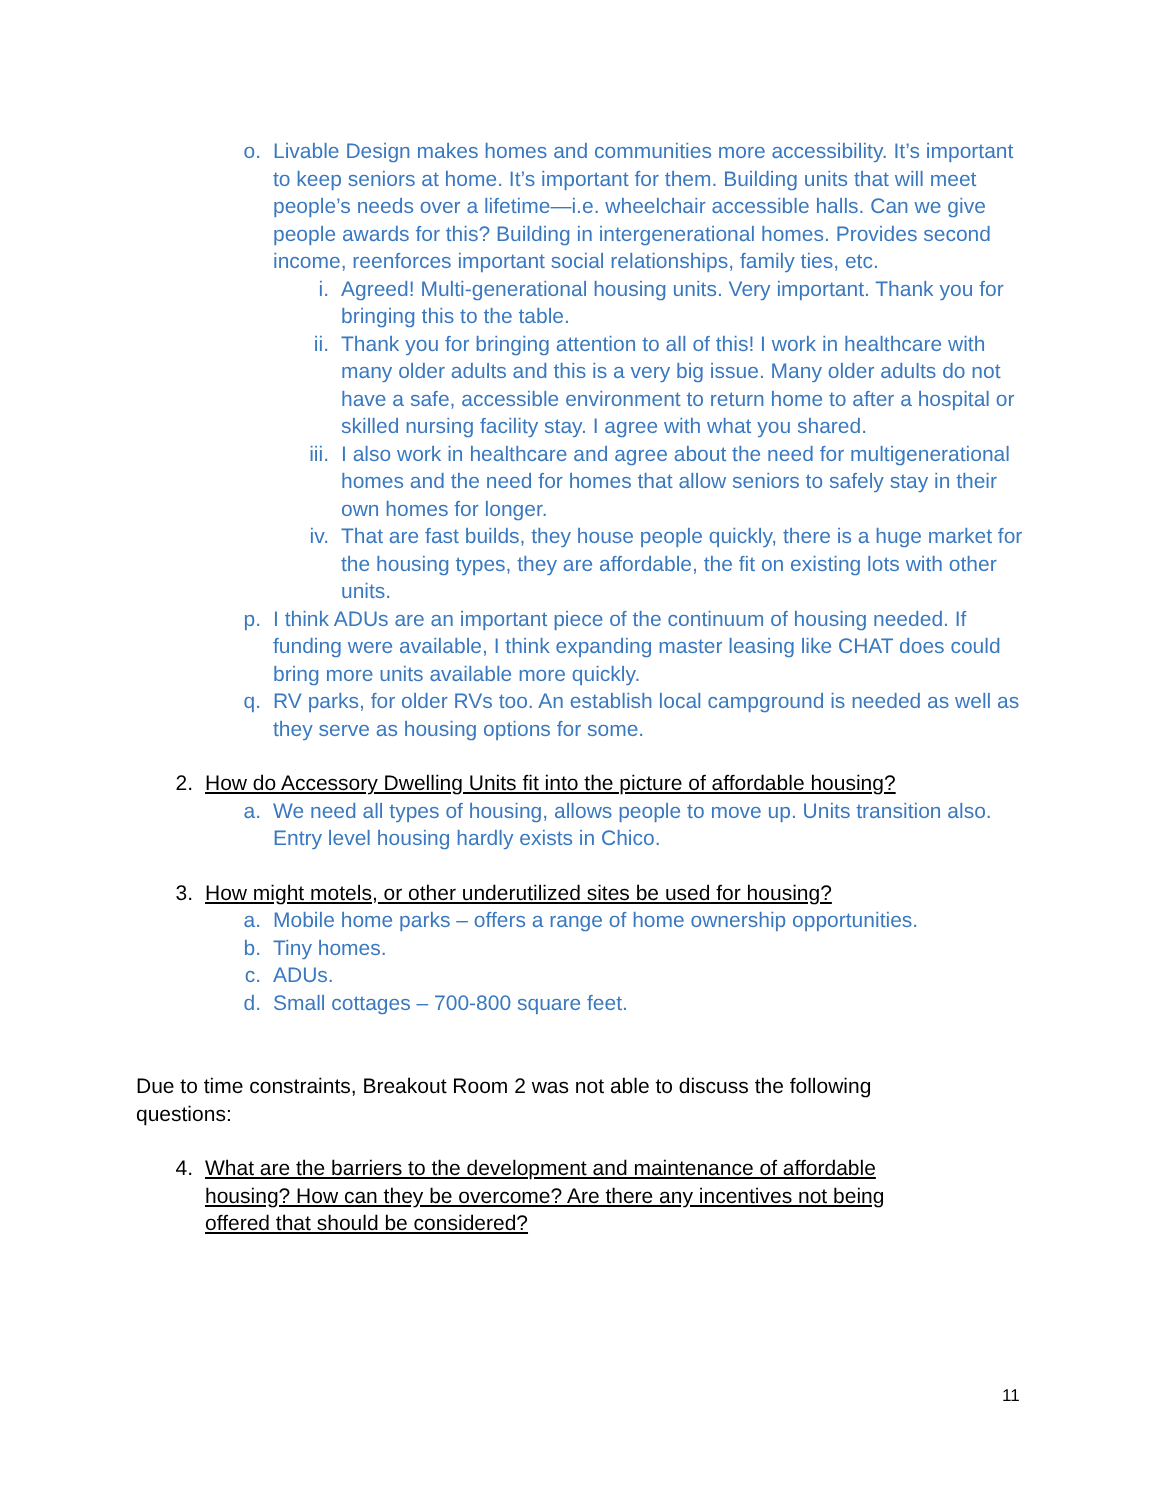o. Livable Design makes homes and communities more accessibility. It’s important to keep seniors at home. It’s important for them. Building units that will meet people’s needs over a lifetime—i.e. wheelchair accessible halls. Can we give people awards for this? Building in intergenerational homes. Provides second income, reenforces important social relationships, family ties, etc.
i. Agreed! Multi-generational housing units. Very important. Thank you for bringing this to the table.
ii. Thank you for bringing attention to all of this! I work in healthcare with many older adults and this is a very big issue. Many older adults do not have a safe, accessible environment to return home to after a hospital or skilled nursing facility stay. I agree with what you shared.
iii. I also work in healthcare and agree about the need for multigenerational homes and the need for homes that allow seniors to safely stay in their own homes for longer.
iv. That are fast builds, they house people quickly, there is a huge market for the housing types, they are affordable, the fit on existing lots with other units.
p. I think ADUs are an important piece of the continuum of housing needed. If funding were available, I think expanding master leasing like CHAT does could bring more units available more quickly.
q. RV parks, for older RVs too. An establish local campground is needed as well as they serve as housing options for some.
2. How do Accessory Dwelling Units fit into the picture of affordable housing?
a. We need all types of housing, allows people to move up. Units transition also. Entry level housing hardly exists in Chico.
3. How might motels, or other underutilized sites be used for housing?
a. Mobile home parks – offers a range of home ownership opportunities.
b. Tiny homes.
c. ADUs.
d. Small cottages – 700-800 square feet.
Due to time constraints, Breakout Room 2 was not able to discuss the following questions:
4. What are the barriers to the development and maintenance of affordable housing? How can they be overcome? Are there any incentives not being offered that should be considered?
11